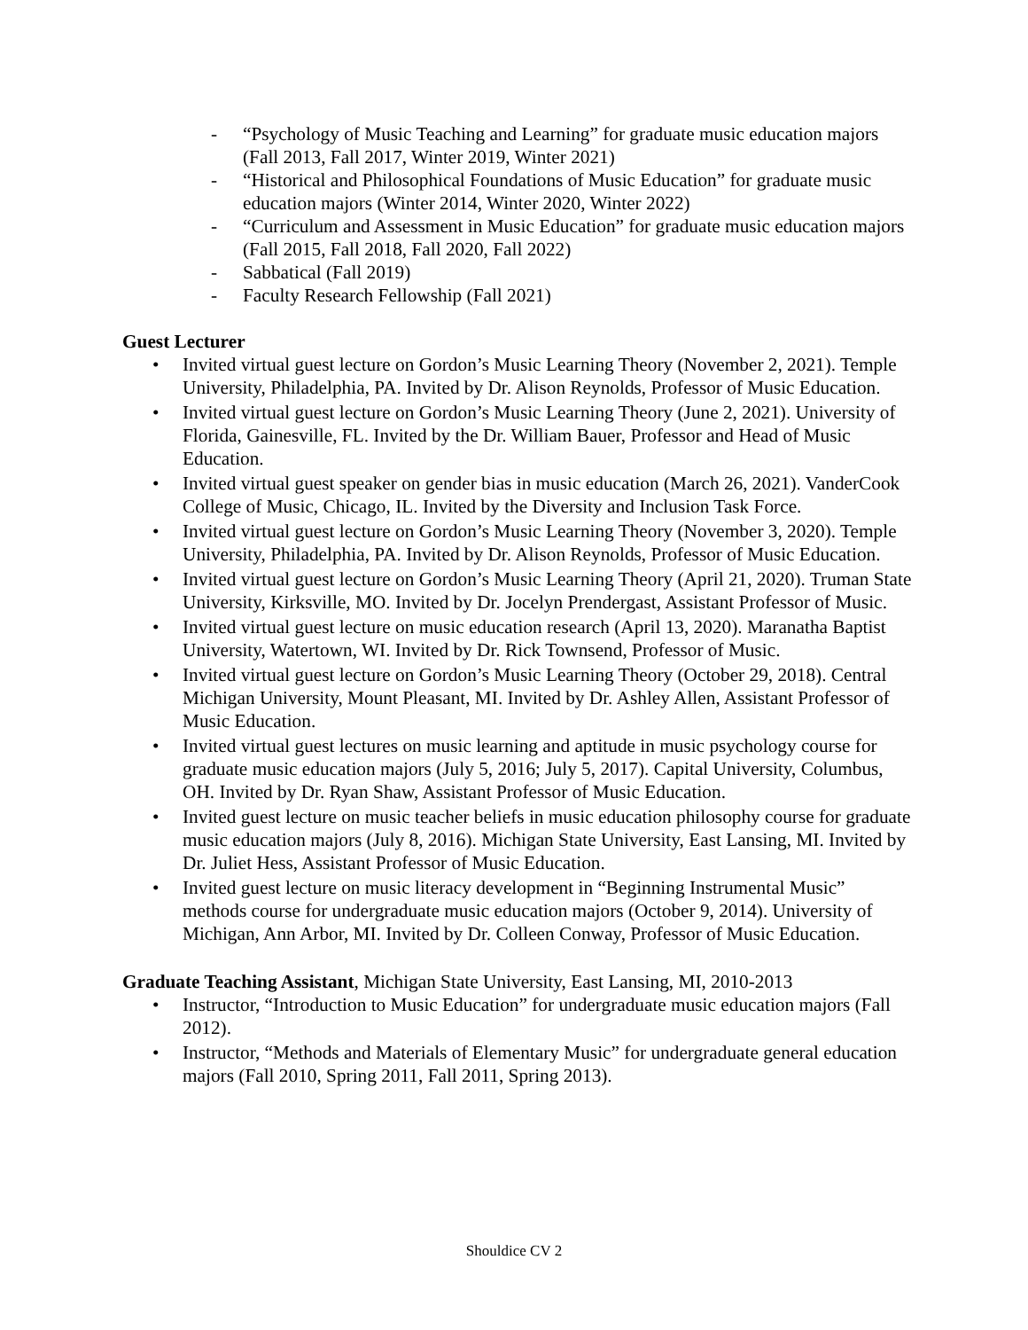- “Psychology of Music Teaching and Learning” for graduate music education majors (Fall 2013, Fall 2017, Winter 2019, Winter 2021)
- “Historical and Philosophical Foundations of Music Education” for graduate music education majors (Winter 2014, Winter 2020, Winter 2022)
- “Curriculum and Assessment in Music Education” for graduate music education majors (Fall 2015, Fall 2018, Fall 2020, Fall 2022)
- Sabbatical (Fall 2019)
- Faculty Research Fellowship (Fall 2021)
Guest Lecturer
• Invited virtual guest lecture on Gordon’s Music Learning Theory (November 2, 2021). Temple University, Philadelphia, PA. Invited by Dr. Alison Reynolds, Professor of Music Education.
• Invited virtual guest lecture on Gordon’s Music Learning Theory (June 2, 2021). University of Florida, Gainesville, FL. Invited by the Dr. William Bauer, Professor and Head of Music Education.
• Invited virtual guest speaker on gender bias in music education (March 26, 2021). VanderCook College of Music, Chicago, IL. Invited by the Diversity and Inclusion Task Force.
• Invited virtual guest lecture on Gordon’s Music Learning Theory (November 3, 2020). Temple University, Philadelphia, PA. Invited by Dr. Alison Reynolds, Professor of Music Education.
• Invited virtual guest lecture on Gordon’s Music Learning Theory (April 21, 2020). Truman State University, Kirksville, MO. Invited by Dr. Jocelyn Prendergast, Assistant Professor of Music.
• Invited virtual guest lecture on music education research (April 13, 2020). Maranatha Baptist University, Watertown, WI. Invited by Dr. Rick Townsend, Professor of Music.
• Invited virtual guest lecture on Gordon’s Music Learning Theory (October 29, 2018). Central Michigan University, Mount Pleasant, MI. Invited by Dr. Ashley Allen, Assistant Professor of Music Education.
• Invited virtual guest lectures on music learning and aptitude in music psychology course for graduate music education majors (July 5, 2016; July 5, 2017). Capital University, Columbus, OH. Invited by Dr. Ryan Shaw, Assistant Professor of Music Education.
• Invited guest lecture on music teacher beliefs in music education philosophy course for graduate music education majors (July 8, 2016). Michigan State University, East Lansing, MI. Invited by Dr. Juliet Hess, Assistant Professor of Music Education.
• Invited guest lecture on music literacy development in “Beginning Instrumental Music” methods course for undergraduate music education majors (October 9, 2014). University of Michigan, Ann Arbor, MI. Invited by Dr. Colleen Conway, Professor of Music Education.
Graduate Teaching Assistant, Michigan State University, East Lansing, MI, 2010-2013
• Instructor, “Introduction to Music Education” for undergraduate music education majors (Fall 2012).
• Instructor, “Methods and Materials of Elementary Music” for undergraduate general education majors (Fall 2010, Spring 2011, Fall 2011, Spring 2013).
Shouldice CV 2